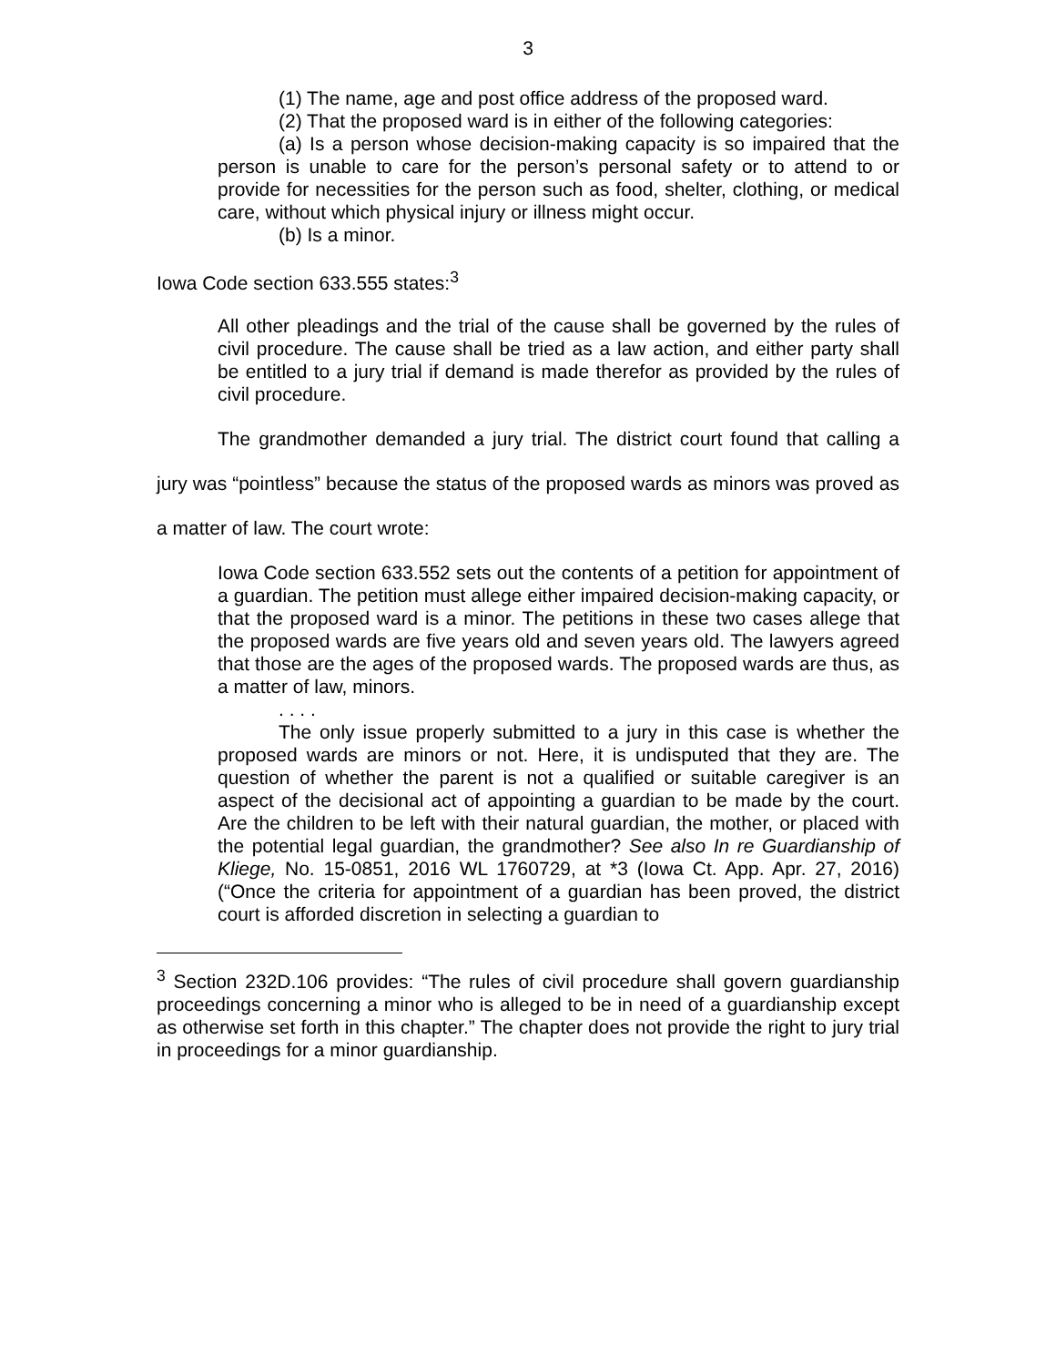3
(1) The name, age and post office address of the proposed ward.
(2) That the proposed ward is in either of the following categories:
(a) Is a person whose decision-making capacity is so impaired that the person is unable to care for the person’s personal safety or to attend to or provide for necessities for the person such as food, shelter, clothing, or medical care, without which physical injury or illness might occur.
(b) Is a minor.
Iowa Code section 633.555 states:<sup>3</sup>
All other pleadings and the trial of the cause shall be governed by the rules of civil procedure. The cause shall be tried as a law action, and either party shall be entitled to a jury trial if demand is made therefor as provided by the rules of civil procedure.
The grandmother demanded a jury trial. The district court found that calling a jury was “pointless” because the status of the proposed wards as minors was proved as a matter of law. The court wrote:
Iowa Code section 633.552 sets out the contents of a petition for appointment of a guardian. The petition must allege either impaired decision-making capacity, or that the proposed ward is a minor. The petitions in these two cases allege that the proposed wards are five years old and seven years old. The lawyers agreed that those are the ages of the proposed wards. The proposed wards are thus, as a matter of law, minors.
. . . .
The only issue properly submitted to a jury in this case is whether the proposed wards are minors or not. Here, it is undisputed that they are. The question of whether the parent is not a qualified or suitable caregiver is an aspect of the decisional act of appointing a guardian to be made by the court. Are the children to be left with their natural guardian, the mother, or placed with the potential legal guardian, the grandmother? See also In re Guardianship of Kliege, No. 15-0851, 2016 WL 1760729, at *3 (Iowa Ct. App. Apr. 27, 2016) (“Once the criteria for appointment of a guardian has been proved, the district court is afforded discretion in selecting a guardian to
<sup>3</sup> Section 232D.106 provides: “The rules of civil procedure shall govern guardianship proceedings concerning a minor who is alleged to be in need of a guardianship except as otherwise set forth in this chapter.” The chapter does not provide the right to jury trial in proceedings for a minor guardianship.